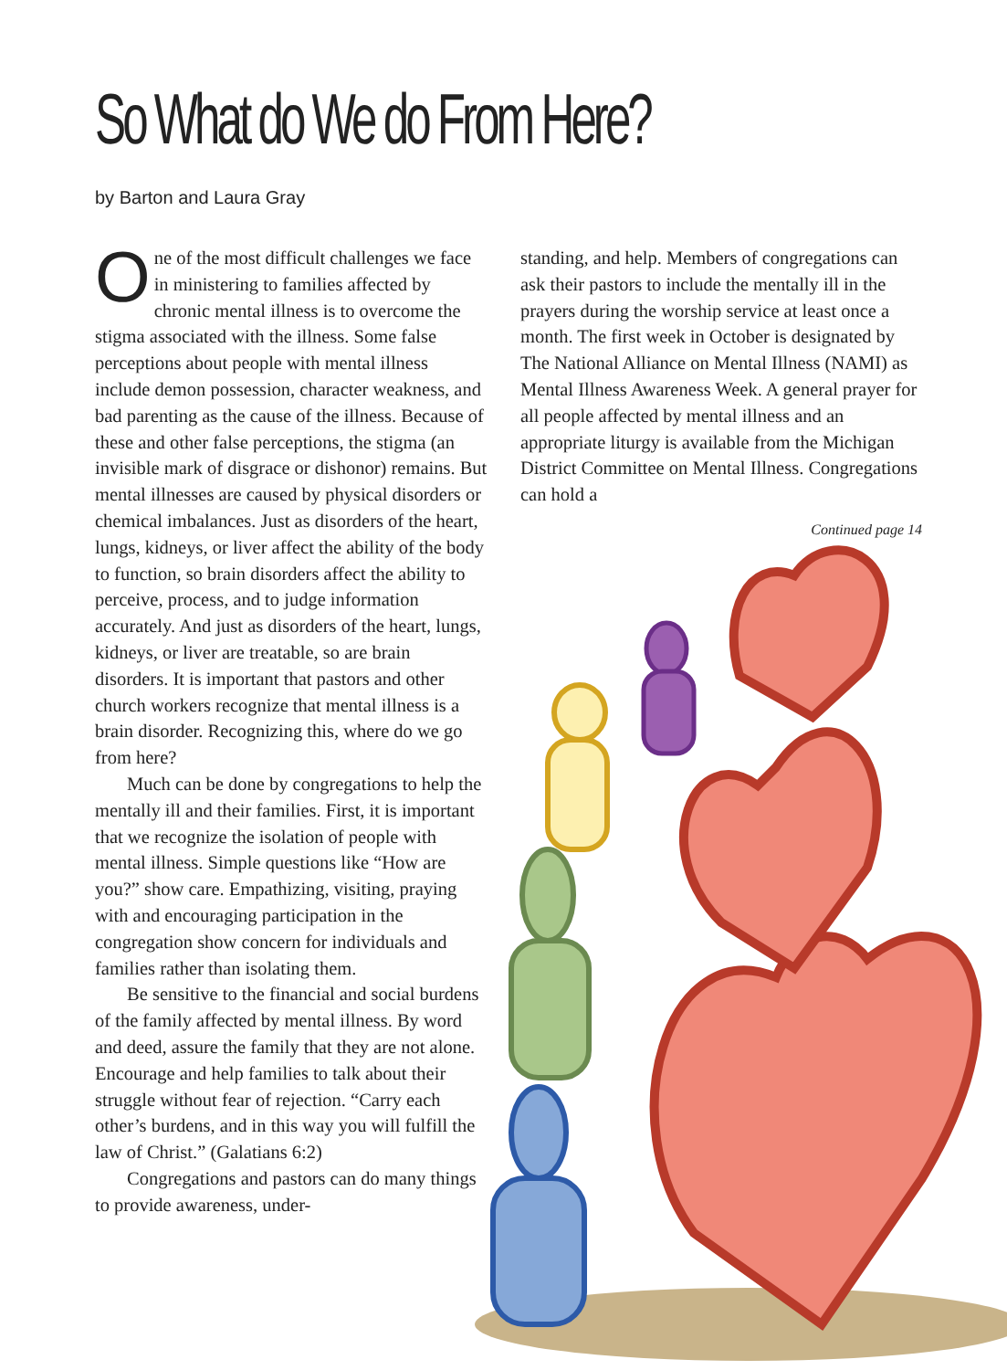So What do We do From Here?
by Barton and Laura Gray
One of the most difficult challenges we face in ministering to families affected by chronic mental illness is to overcome the stigma associated with the illness. Some false perceptions about people with mental illness include demon possession, character weakness, and bad parenting as the cause of the illness. Because of these and other false perceptions, the stigma (an invisible mark of disgrace or dishonor) remains. But mental illnesses are caused by physical disorders or chemical imbalances. Just as disorders of the heart, lungs, kidneys, or liver affect the ability of the body to function, so brain disorders affect the ability to perceive, process, and to judge information accurately. And just as disorders of the heart, lungs, kidneys, or liver are treatable, so are brain disorders. It is important that pastors and other church workers recognize that mental illness is a brain disorder. Recognizing this, where do we go from here?
Much can be done by congregations to help the mentally ill and their families. First, it is important that we recognize the isolation of people with mental illness. Simple questions like “How are you?” show care. Empathizing, visiting, praying with and encouraging participation in the congregation show concern for individuals and families rather than isolating them.
Be sensitive to the financial and social burdens of the family affected by mental illness. By word and deed, assure the family that they are not alone. Encourage and help families to talk about their struggle without fear of rejection. “Carry each other’s burdens, and in this way you will fulfill the law of Christ.” (Galatians 6:2)
Congregations and pastors can do many things to provide awareness, under-
standing, and help. Members of congregations can ask their pastors to include the mentally ill in the prayers during the worship service at least once a month. The first week in October is designated by The National Alliance on Mental Illness (NAMI) as Mental Illness Awareness Week. A general prayer for all people affected by mental illness and an appropriate liturgy is available from the Michigan District Committee on Mental Illness. Congregations can hold a
Continued page 14